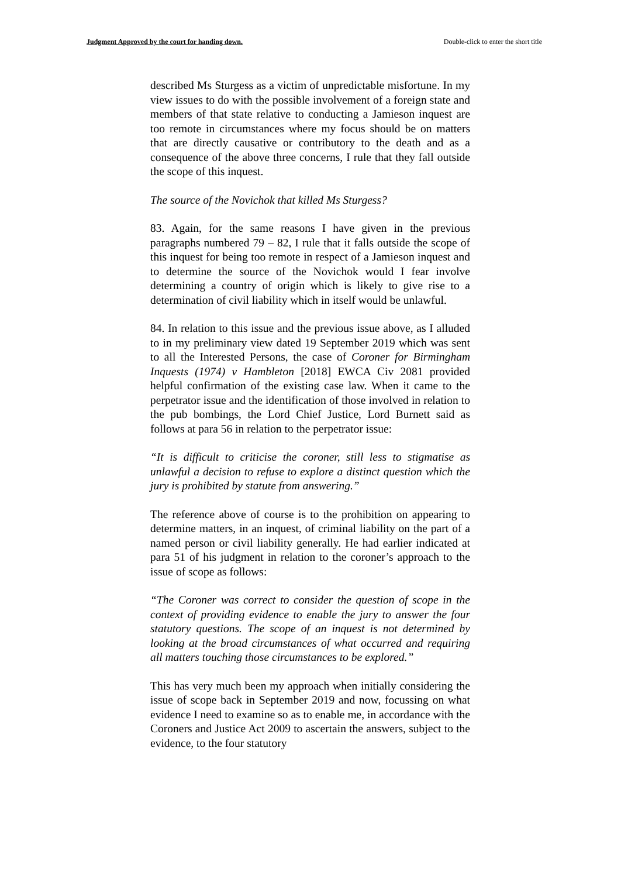Judgment Approved by the court for handing down. Double-click to enter the short title
described Ms Sturgess as a victim of unpredictable misfortune. In my view issues to do with the possible involvement of a foreign state and members of that state relative to conducting a Jamieson inquest are too remote in circumstances where my focus should be on matters that are directly causative or contributory to the death and as a consequence of the above three concerns, I rule that they fall outside the scope of this inquest.
The source of the Novichok that killed Ms Sturgess?
83. Again, for the same reasons I have given in the previous paragraphs numbered 79 – 82, I rule that it falls outside the scope of this inquest for being too remote in respect of a Jamieson inquest and to determine the source of the Novichok would I fear involve determining a country of origin which is likely to give rise to a determination of civil liability which in itself would be unlawful.
84. In relation to this issue and the previous issue above, as I alluded to in my preliminary view dated 19 September 2019 which was sent to all the Interested Persons, the case of Coroner for Birmingham Inquests (1974) v Hambleton [2018] EWCA Civ 2081 provided helpful confirmation of the existing case law. When it came to the perpetrator issue and the identification of those involved in relation to the pub bombings, the Lord Chief Justice, Lord Burnett said as follows at para 56 in relation to the perpetrator issue:
“It is difficult to criticise the coroner, still less to stigmatise as unlawful a decision to refuse to explore a distinct question which the jury is prohibited by statute from answering.”
The reference above of course is to the prohibition on appearing to determine matters, in an inquest, of criminal liability on the part of a named person or civil liability generally. He had earlier indicated at para 51 of his judgment in relation to the coroner’s approach to the issue of scope as follows:
“The Coroner was correct to consider the question of scope in the context of providing evidence to enable the jury to answer the four statutory questions. The scope of an inquest is not determined by looking at the broad circumstances of what occurred and requiring all matters touching those circumstances to be explored.”
This has very much been my approach when initially considering the issue of scope back in September 2019 and now, focussing on what evidence I need to examine so as to enable me, in accordance with the Coroners and Justice Act 2009 to ascertain the answers, subject to the evidence, to the four statutory